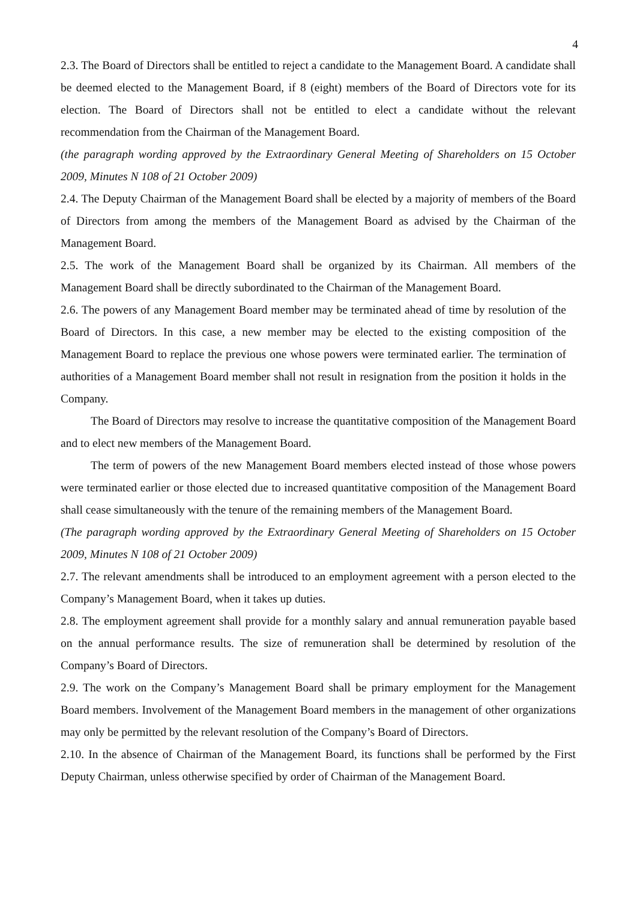4
2.3. The Board of Directors shall be entitled to reject a candidate to the Management Board. A candidate shall be deemed elected to the Management Board, if 8 (eight) members of the Board of Directors vote for its election. The Board of Directors shall not be entitled to elect a candidate without the relevant recommendation from the Chairman of the Management Board.
(the paragraph wording approved by the Extraordinary General Meeting of Shareholders on 15 October 2009, Minutes N 108 of 21 October 2009)
2.4. The Deputy Chairman of the Management Board shall be elected by a majority of members of the Board of Directors from among the members of the Management Board as advised by the Chairman of the Management Board.
2.5. The work of the Management Board shall be organized by its Chairman. All members of the Management Board shall be directly subordinated to the Chairman of the Management Board.
2.6. The powers of any Management Board member may be terminated ahead of time by resolution of the Board of Directors. In this case, a new member may be elected to the existing composition of the Management Board to replace the previous one whose powers were terminated earlier. The termination of authorities of a Management Board member shall not result in resignation from the position it holds in the Company.
The Board of Directors may resolve to increase the quantitative composition of the Management Board and to elect new members of the Management Board.
The term of powers of the new Management Board members elected instead of those whose powers were terminated earlier or those elected due to increased quantitative composition of the Management Board shall cease simultaneously with the tenure of the remaining members of the Management Board.
(The paragraph wording approved by the Extraordinary General Meeting of Shareholders on 15 October 2009, Minutes N 108 of 21 October 2009)
2.7. The relevant amendments shall be introduced to an employment agreement with a person elected to the Company’s Management Board, when it takes up duties.
2.8. The employment agreement shall provide for a monthly salary and annual remuneration payable based on the annual performance results. The size of remuneration shall be determined by resolution of the Company’s Board of Directors.
2.9. The work on the Company’s Management Board shall be primary employment for the Management Board members. Involvement of the Management Board members in the management of other organizations may only be permitted by the relevant resolution of the Company’s Board of Directors.
2.10. In the absence of Chairman of the Management Board, its functions shall be performed by the First Deputy Chairman, unless otherwise specified by order of Chairman of the Management Board.